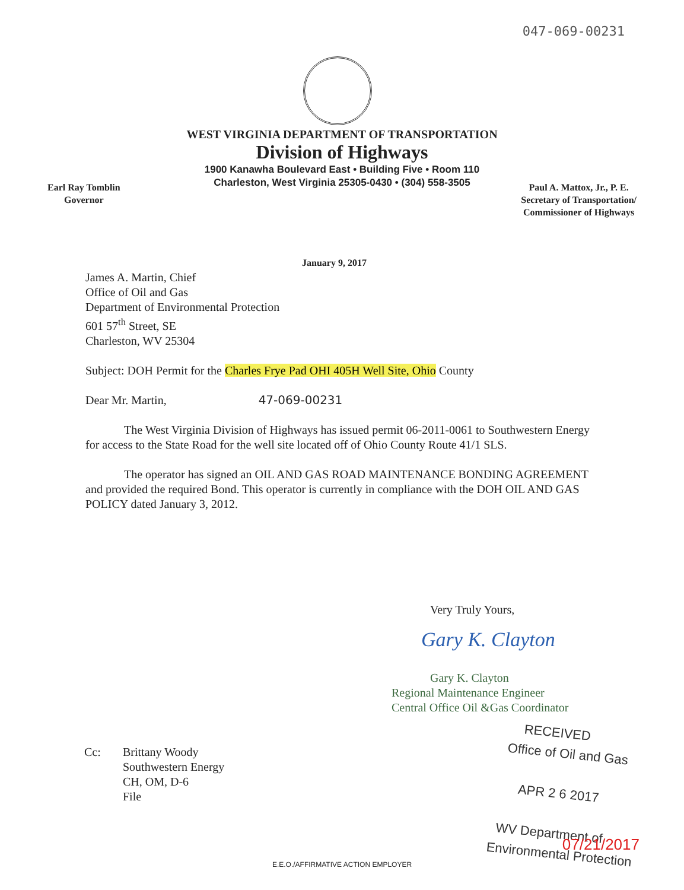047-069-00231
WEST VIRGINIA DEPARTMENT OF TRANSPORTATION
Division of Highways
1900 Kanawha Boulevard East • Building Five • Room 110
Charleston, West Virginia 25305-0430 • (304) 558-3505
Earl Ray Tomblin
Governor
Paul A. Mattox, Jr., P. E.
Secretary of Transportation/
Commissioner of Highways
January 9, 2017
James A. Martin, Chief
Office of Oil and Gas
Department of Environmental Protection
601 57<sup>th</sup> Street, SE
Charleston, WV 25304
Subject: DOH Permit for the Charles Frye Pad OHI 405H Well Site, Ohio County
Dear Mr. Martin, 47-069-00231
The West Virginia Division of Highways has issued permit 06-2011-0061 to Southwestern Energy for access to the State Road for the well site located off of Ohio County Route 41/1 SLS.
The operator has signed an OIL AND GAS ROAD MAINTENANCE BONDING AGREEMENT and provided the required Bond. This operator is currently in compliance with the DOH OIL AND GAS POLICY dated January 3, 2012.
Very Truly Yours,
Gary K. Clayton
Gary K. Clayton
Regional Maintenance Engineer
Central Office Oil &Gas Coordinator
Cc: Brittany Woody
Southwestern Energy
CH, OM, D-6
File
RECEIVED
Office of Oil and Gas
APR 2 6 2017
WV Department of
Environmental Protection
07/21/2017
E.E.O./AFFIRMATIVE ACTION EMPLOYER